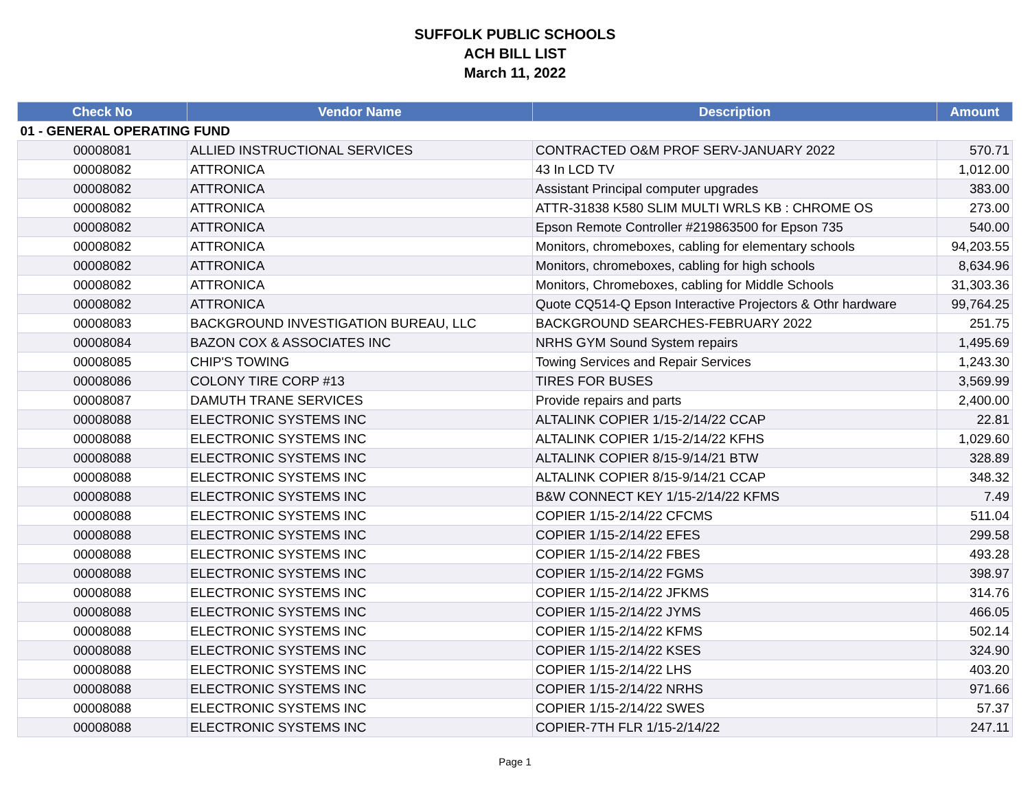SUFFOLK PUBLIC SCHOOLS
ACH BILL LIST
March 11, 2022
| Check No | Vendor Name | Description | Amount |
| --- | --- | --- | --- |
| 01 - GENERAL OPERATING FUND | | | |
| 00008081 | ALLIED INSTRUCTIONAL SERVICES | CONTRACTED O&M PROF SERV-JANUARY 2022 | 570.71 |
| 00008082 | ATTRONICA | 43 In LCD TV | 1,012.00 |
| 00008082 | ATTRONICA | Assistant Principal computer upgrades | 383.00 |
| 00008082 | ATTRONICA | ATTR-31838 K580 SLIM MULTI WRLS KB : CHROME OS | 273.00 |
| 00008082 | ATTRONICA | Epson Remote Controller #219863500 for Epson 735 | 540.00 |
| 00008082 | ATTRONICA | Monitors, chromeboxes, cabling for elementary schools | 94,203.55 |
| 00008082 | ATTRONICA | Monitors, chromeboxes, cabling for high schools | 8,634.96 |
| 00008082 | ATTRONICA | Monitors, Chromeboxes, cabling for Middle Schools | 31,303.36 |
| 00008082 | ATTRONICA | Quote CQ514-Q Epson Interactive Projectors & Othr hardware | 99,764.25 |
| 00008083 | BACKGROUND INVESTIGATION BUREAU, LLC | BACKGROUND SEARCHES-FEBRUARY 2022 | 251.75 |
| 00008084 | BAZON COX & ASSOCIATES INC | NRHS GYM Sound System repairs | 1,495.69 |
| 00008085 | CHIP'S TOWING | Towing Services and Repair Services | 1,243.30 |
| 00008086 | COLONY TIRE CORP #13 | TIRES FOR BUSES | 3,569.99 |
| 00008087 | DAMUTH TRANE SERVICES | Provide repairs and parts | 2,400.00 |
| 00008088 | ELECTRONIC SYSTEMS INC | ALTALINK COPIER 1/15-2/14/22 CCAP | 22.81 |
| 00008088 | ELECTRONIC SYSTEMS INC | ALTALINK COPIER 1/15-2/14/22 KFHS | 1,029.60 |
| 00008088 | ELECTRONIC SYSTEMS INC | ALTALINK COPIER 8/15-9/14/21 BTW | 328.89 |
| 00008088 | ELECTRONIC SYSTEMS INC | ALTALINK COPIER 8/15-9/14/21 CCAP | 348.32 |
| 00008088 | ELECTRONIC SYSTEMS INC | B&W CONNECT KEY 1/15-2/14/22 KFMS | 7.49 |
| 00008088 | ELECTRONIC SYSTEMS INC | COPIER 1/15-2/14/22 CFCMS | 511.04 |
| 00008088 | ELECTRONIC SYSTEMS INC | COPIER 1/15-2/14/22 EFES | 299.58 |
| 00008088 | ELECTRONIC SYSTEMS INC | COPIER 1/15-2/14/22 FBES | 493.28 |
| 00008088 | ELECTRONIC SYSTEMS INC | COPIER 1/15-2/14/22 FGMS | 398.97 |
| 00008088 | ELECTRONIC SYSTEMS INC | COPIER 1/15-2/14/22 JFKMS | 314.76 |
| 00008088 | ELECTRONIC SYSTEMS INC | COPIER 1/15-2/14/22 JYMS | 466.05 |
| 00008088 | ELECTRONIC SYSTEMS INC | COPIER 1/15-2/14/22 KFMS | 502.14 |
| 00008088 | ELECTRONIC SYSTEMS INC | COPIER 1/15-2/14/22 KSES | 324.90 |
| 00008088 | ELECTRONIC SYSTEMS INC | COPIER 1/15-2/14/22 LHS | 403.20 |
| 00008088 | ELECTRONIC SYSTEMS INC | COPIER 1/15-2/14/22 NRHS | 971.66 |
| 00008088 | ELECTRONIC SYSTEMS INC | COPIER 1/15-2/14/22 SWES | 57.37 |
| 00008088 | ELECTRONIC SYSTEMS INC | COPIER-7TH FLR 1/15-2/14/22 | 247.11 |
Page 1